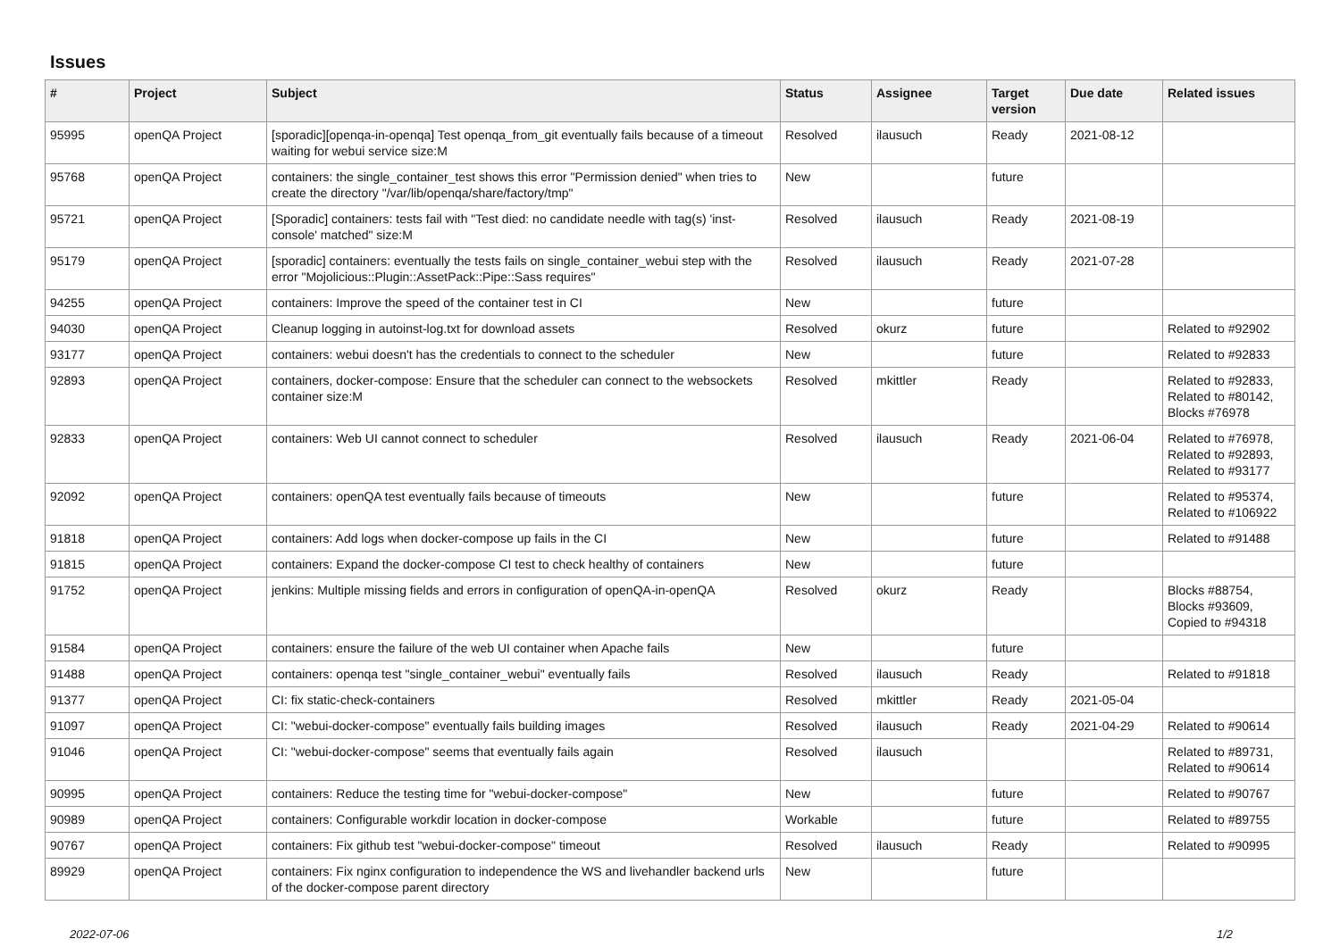Issues
| # | Project | Subject | Status | Assignee | Target version | Due date | Related issues |
| --- | --- | --- | --- | --- | --- | --- | --- |
| 95995 | openQA Project | [sporadic][openqa-in-openqa] Test openqa_from_git eventually fails because of a timeout waiting for webui service size:M | Resolved | ilausuch | Ready | 2021-08-12 | |
| 95768 | openQA Project | containers: the single_container_test shows this error "Permission denied" when tries to create the directory "/var/lib/openqa/share/factory/tmp" | New | | future | | |
| 95721 | openQA Project | [Sporadic] containers: tests fail with "Test died: no candidate needle with tag(s) 'inst-console' matched" size:M | Resolved | ilausuch | Ready | 2021-08-19 | |
| 95179 | openQA Project | [sporadic] containers: eventually the tests fails on single_container_webui step with the error "Mojolicious::Plugin::AssetPack::Pipe::Sass requires" | Resolved | ilausuch | Ready | 2021-07-28 | |
| 94255 | openQA Project | containers: Improve the speed of the container test in CI | New | | future | | |
| 94030 | openQA Project | Cleanup logging in autoinst-log.txt for download assets | Resolved | okurz | future | | Related to #92902 |
| 93177 | openQA Project | containers: webui doesn't has the credentials to connect to the scheduler | New | | future | | Related to #92833 |
| 92893 | openQA Project | containers, docker-compose: Ensure that the scheduler can connect to the websockets container size:M | Resolved | mkittler | Ready | | Related to #92833, Related to #80142, Blocks #76978 |
| 92833 | openQA Project | containers: Web UI cannot connect to scheduler | Resolved | ilausuch | Ready | 2021-06-04 | Related to #76978, Related to #92893, Related to #93177 |
| 92092 | openQA Project | containers: openQA test eventually fails because of timeouts | New | | future | | Related to #95374, Related to #106922 |
| 91818 | openQA Project | containers: Add logs when docker-compose up fails in the CI | New | | future | | Related to #91488 |
| 91815 | openQA Project | containers: Expand the docker-compose CI test to check healthy of containers | New | | future | | |
| 91752 | openQA Project | jenkins: Multiple missing fields and errors in configuration of openQA-in-openQA | Resolved | okurz | Ready | | Blocks #88754, Blocks #93609, Copied to #94318 |
| 91584 | openQA Project | containers: ensure the failure of the web UI container when Apache fails | New | | future | | |
| 91488 | openQA Project | containers: openqa test "single_container_webui" eventually fails | Resolved | ilausuch | Ready | | Related to #91818 |
| 91377 | openQA Project | CI: fix static-check-containers | Resolved | mkittler | Ready | 2021-05-04 | |
| 91097 | openQA Project | CI: "webui-docker-compose" eventually fails building images | Resolved | ilausuch | Ready | 2021-04-29 | Related to #90614 |
| 91046 | openQA Project | CI: "webui-docker-compose" seems that eventually fails again | Resolved | ilausuch | | | Related to #89731, Related to #90614 |
| 90995 | openQA Project | containers: Reduce the testing time for "webui-docker-compose" | New | | future | | Related to #90767 |
| 90989 | openQA Project | containers: Configurable workdir location in docker-compose | Workable | | future | | Related to #89755 |
| 90767 | openQA Project | containers: Fix github test "webui-docker-compose" timeout | Resolved | ilausuch | Ready | | Related to #90995 |
| 89929 | openQA Project | containers: Fix nginx configuration to independence the WS and livehandler backend urls of the docker-compose parent directory | New | | future | | |
2022-07-06 1/2